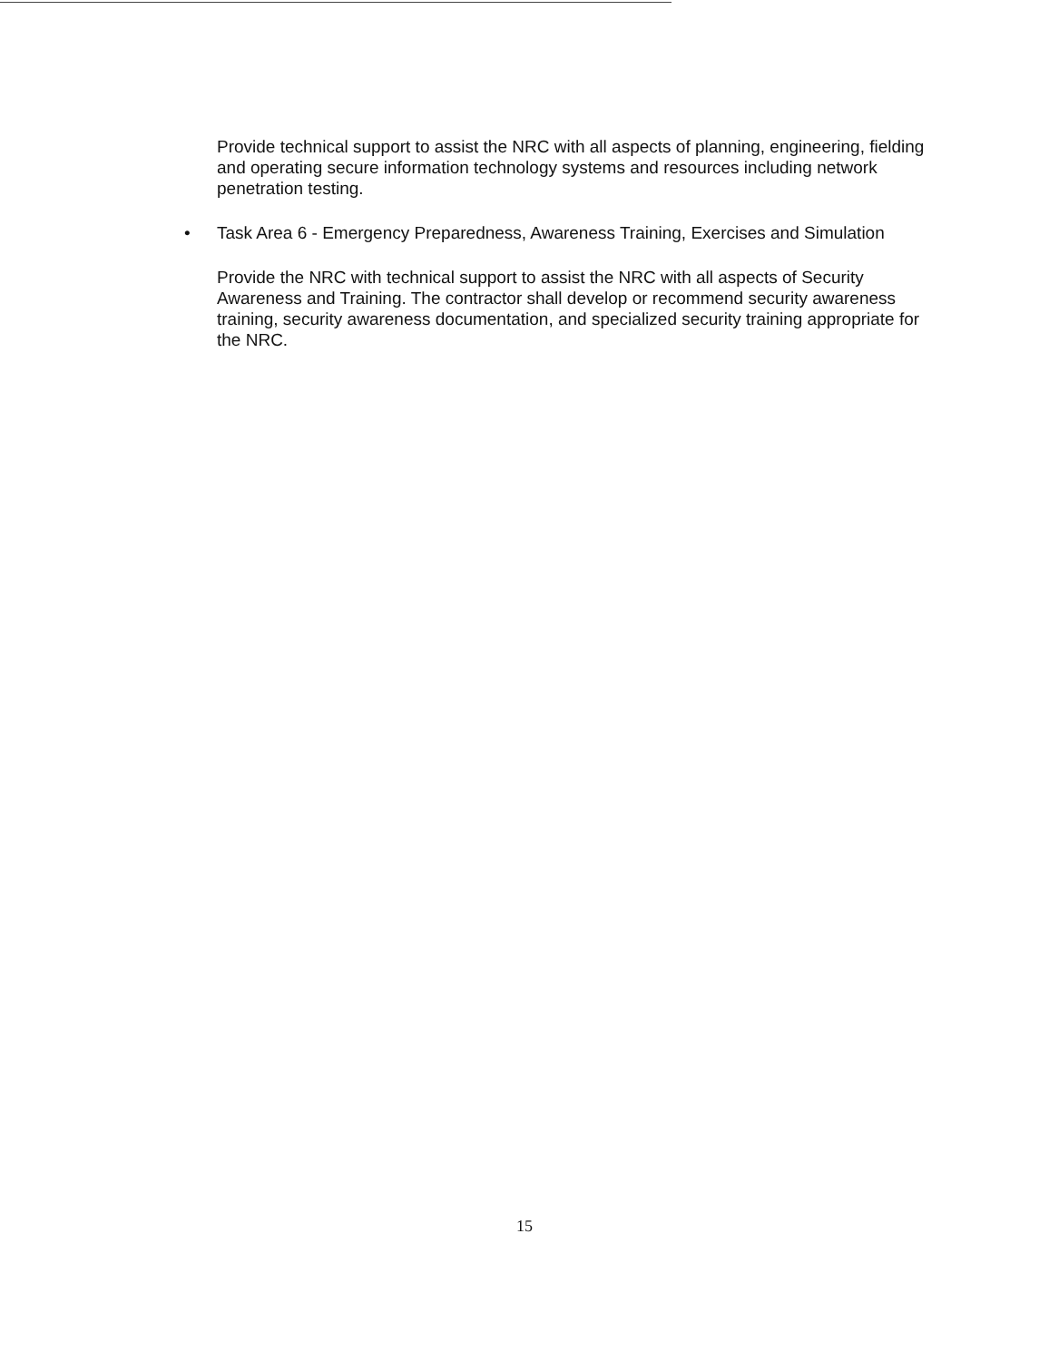Provide technical support to assist the NRC with all aspects of planning, engineering, fielding and operating secure information technology systems and resources including network penetration testing.
• Task Area 6 - Emergency Preparedness, Awareness Training, Exercises and Simulation
Provide the NRC with technical support to assist the NRC with all aspects of Security Awareness and Training. The contractor shall develop or recommend security awareness training, security awareness documentation, and specialized security training appropriate for the NRC.
15